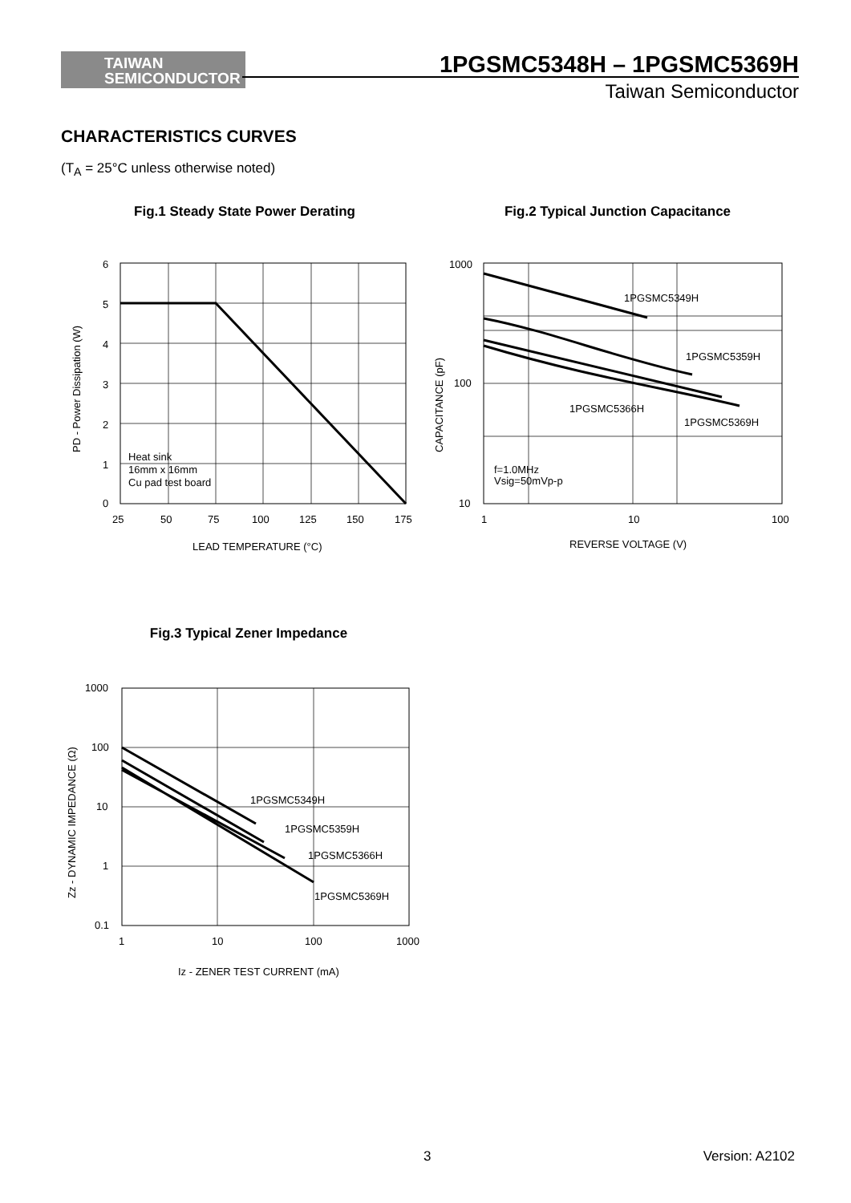TAIWAN
SEMICONDUCTOR
1PGSMC5348H – 1PGSMC5369H
Taiwan Semiconductor
CHARACTERISTICS CURVES
(T<sub>A</sub> = 25°C unless otherwise noted)
Fig.1 Steady State Power Derating
6
5
4
3
2
1
0
25
50
75
100
125
150
175
Heat sink
16mm x 16mm
Cu pad test board
LEAD TEMPERATURE (°C)
PD - Power Dissipation (W)
Fig.2 Typical Junction Capacitance
1000
100
10
1
10
100
1PGSMC5349H
1PGSMC5359H
1PGSMC5366H
1PGSMC5369H
f=1.0MHz
Vsig=50mVp-p
REVERSE VOLTAGE (V)
CAPACITANCE (pF)
Fig.3 Typical Zener Impedance
1000
100
10
1
0.1
1
10
100
1000
1PGSMC5349H
1PGSMC5359H
1PGSMC5366H
1PGSMC5369H
Iz - ZENER TEST CURRENT (mA)
Zz - DYNAMIC IMPEDANCE (Ω)
3 Version: A2102